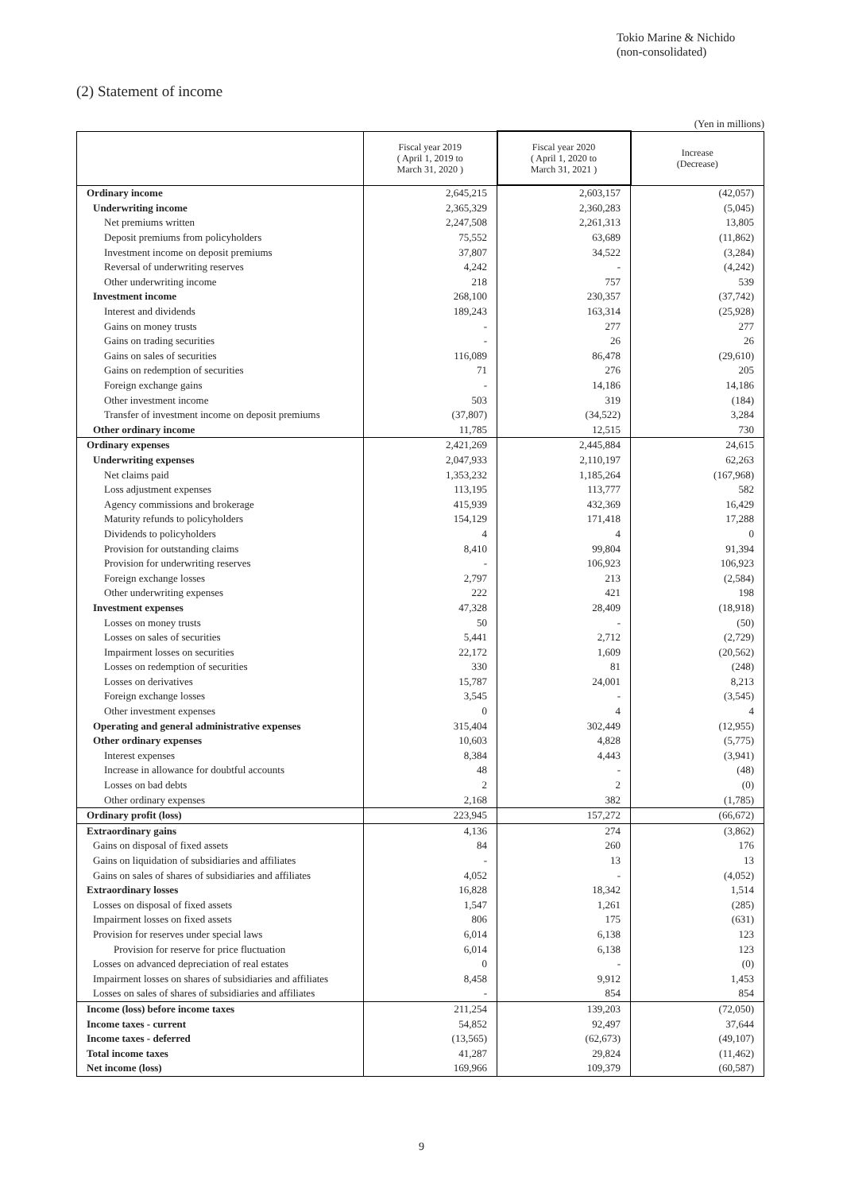Tokio Marine & Nichido
(non-consolidated)
(2) Statement of income
(Yen in millions)
| | Fiscal year 2019 ( April 1, 2019 to March 31, 2020 ) | Fiscal year 2020 ( April 1, 2020 to March 31, 2021 ) | Increase (Decrease) |
| --- | --- | --- | --- |
| Ordinary income | 2,645,215 | 2,603,157 | (42,057) |
| Underwriting income | 2,365,329 | 2,360,283 | (5,045) |
| Net premiums written | 2,247,508 | 2,261,313 | 13,805 |
| Deposit premiums from policyholders | 75,552 | 63,689 | (11,862) |
| Investment income on deposit premiums | 37,807 | 34,522 | (3,284) |
| Reversal of underwriting reserves | 4,242 | - | (4,242) |
| Other underwriting income | 218 | 757 | 539 |
| Investment income | 268,100 | 230,357 | (37,742) |
| Interest and dividends | 189,243 | 163,314 | (25,928) |
| Gains on money trusts | - | 277 | 277 |
| Gains on trading securities | - | 26 | 26 |
| Gains on sales of securities | 116,089 | 86,478 | (29,610) |
| Gains on redemption of securities | 71 | 276 | 205 |
| Foreign exchange gains | - | 14,186 | 14,186 |
| Other investment income | 503 | 319 | (184) |
| Transfer of investment income on deposit premiums | (37,807) | (34,522) | 3,284 |
| Other ordinary income | 11,785 | 12,515 | 730 |
| Ordinary expenses | 2,421,269 | 2,445,884 | 24,615 |
| Underwriting expenses | 2,047,933 | 2,110,197 | 62,263 |
| Net claims paid | 1,353,232 | 1,185,264 | (167,968) |
| Loss adjustment expenses | 113,195 | 113,777 | 582 |
| Agency commissions and brokerage | 415,939 | 432,369 | 16,429 |
| Maturity refunds to policyholders | 154,129 | 171,418 | 17,288 |
| Dividends to policyholders | 4 | 4 | 0 |
| Provision for outstanding claims | 8,410 | 99,804 | 91,394 |
| Provision for underwriting reserves | - | 106,923 | 106,923 |
| Foreign exchange losses | 2,797 | 213 | (2,584) |
| Other underwriting expenses | 222 | 421 | 198 |
| Investment expenses | 47,328 | 28,409 | (18,918) |
| Losses on money trusts | 50 | - | (50) |
| Losses on sales of securities | 5,441 | 2,712 | (2,729) |
| Impairment losses on securities | 22,172 | 1,609 | (20,562) |
| Losses on redemption of securities | 330 | 81 | (248) |
| Losses on derivatives | 15,787 | 24,001 | 8,213 |
| Foreign exchange losses | 3,545 | - | (3,545) |
| Other investment expenses | 0 | 4 | 4 |
| Operating and general administrative expenses | 315,404 | 302,449 | (12,955) |
| Other ordinary expenses | 10,603 | 4,828 | (5,775) |
| Interest expenses | 8,384 | 4,443 | (3,941) |
| Increase in allowance for doubtful accounts | 48 | - | (48) |
| Losses on bad debts | 2 | 2 | (0) |
| Other ordinary expenses | 2,168 | 382 | (1,785) |
| Ordinary profit (loss) | 223,945 | 157,272 | (66,672) |
| Extraordinary gains | 4,136 | 274 | (3,862) |
| Gains on disposal of fixed assets | 84 | 260 | 176 |
| Gains on liquidation of subsidiaries and affiliates | - | 13 | 13 |
| Gains on sales of shares of subsidiaries and affiliates | 4,052 | - | (4,052) |
| Extraordinary losses | 16,828 | 18,342 | 1,514 |
| Losses on disposal of fixed assets | 1,547 | 1,261 | (285) |
| Impairment losses on fixed assets | 806 | 175 | (631) |
| Provision for reserves under special laws | 6,014 | 6,138 | 123 |
| Provision for reserve for price fluctuation | 6,014 | 6,138 | 123 |
| Losses on advanced depreciation of real estates | 0 | - | (0) |
| Impairment losses on shares of subsidiaries and affiliates | 8,458 | 9,912 | 1,453 |
| Losses on sales of shares of subsidiaries and affiliates | - | 854 | 854 |
| Income (loss) before income taxes | 211,254 | 139,203 | (72,050) |
| Income taxes - current | 54,852 | 92,497 | 37,644 |
| Income taxes - deferred | (13,565) | (62,673) | (49,107) |
| Total income taxes | 41,287 | 29,824 | (11,462) |
| Net income (loss) | 169,966 | 109,379 | (60,587) |
9